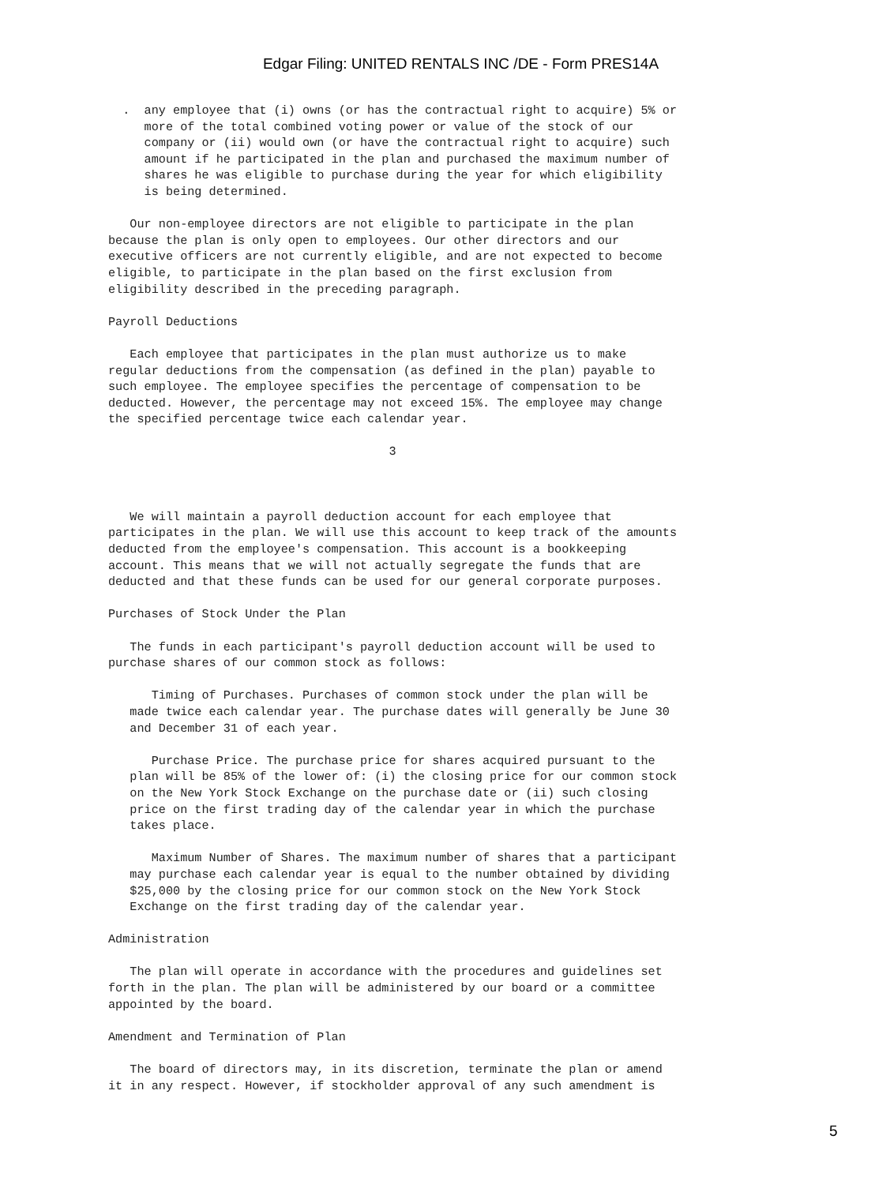Edgar Filing: UNITED RENTALS INC /DE - Form PRES14A
  .  any employee that (i) owns (or has the contractual right to acquire) 5% or
     more of the total combined voting power or value of the stock of our
     company or (ii) would own (or have the contractual right to acquire) such
     amount if he participated in the plan and purchased the maximum number of
     shares he was eligible to purchase during the year for which eligibility
     is being determined.

   Our non-employee directors are not eligible to participate in the plan
because the plan is only open to employees. Our other directors and our
executive officers are not currently eligible, and are not expected to become
eligible, to participate in the plan based on the first exclusion from
eligibility described in the preceding paragraph.

Payroll Deductions

   Each employee that participates in the plan must authorize us to make
regular deductions from the compensation (as defined in the plan) payable to
such employee. The employee specifies the percentage of compensation to be
deducted. However, the percentage may not exceed 15%. The employee may change
the specified percentage twice each calendar year.

                                       3



   We will maintain a payroll deduction account for each employee that
participates in the plan. We will use this account to keep track of the amounts
deducted from the employee's compensation. This account is a bookkeeping
account. This means that we will not actually segregate the funds that are
deducted and that these funds can be used for our general corporate purposes.

Purchases of Stock Under the Plan

   The funds in each participant's payroll deduction account will be used to
purchase shares of our common stock as follows:

      Timing of Purchases. Purchases of common stock under the plan will be
   made twice each calendar year. The purchase dates will generally be June 30
   and December 31 of each year.

      Purchase Price. The purchase price for shares acquired pursuant to the
   plan will be 85% of the lower of: (i) the closing price for our common stock
   on the New York Stock Exchange on the purchase date or (ii) such closing
   price on the first trading day of the calendar year in which the purchase
   takes place.

      Maximum Number of Shares. The maximum number of shares that a participant
   may purchase each calendar year is equal to the number obtained by dividing
   $25,000 by the closing price for our common stock on the New York Stock
   Exchange on the first trading day of the calendar year.

Administration

   The plan will operate in accordance with the procedures and guidelines set
forth in the plan. The plan will be administered by our board or a committee
appointed by the board.

Amendment and Termination of Plan

   The board of directors may, in its discretion, terminate the plan or amend
it in any respect. However, if stockholder approval of any such amendment is
5